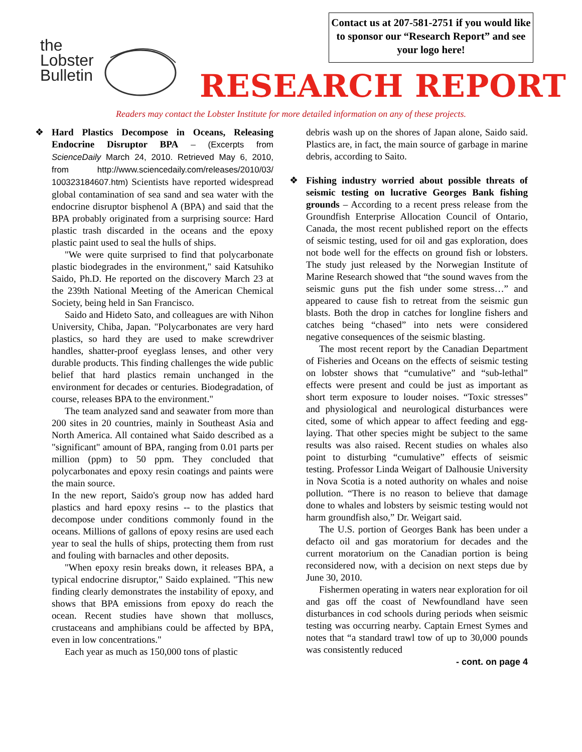the
Lobster
Bulletin
Contact us at 207-581-2751 if you would like to sponsor our “Research Report” and see your logo here!
RESEARCH REPORT
Readers may contact the Lobster Institute for more detailed information on any of these projects.
❖ Hard Plastics Decompose in Oceans, Releasing Endocrine Disruptor BPA – (Excerpts from ScienceDaily March 24, 2010. Retrieved May 6, 2010, from http://www.sciencedaily.com/releases/2010/03/ 100323184607.htm) Scientists have reported widespread global contamination of sea sand and sea water with the endocrine disruptor bisphenol A (BPA) and said that the BPA probably originated from a surprising source: Hard plastic trash discarded in the oceans and the epoxy plastic paint used to seal the hulls of ships.
"We were quite surprised to find that polycarbonate plastic biodegrades in the environment," said Katsuhiko Saido, Ph.D. He reported on the discovery March 23 at the 239th National Meeting of the American Chemical Society, being held in San Francisco.
Saido and Hideto Sato, and colleagues are with Nihon University, Chiba, Japan. "Polycarbonates are very hard plastics, so hard they are used to make screwdriver handles, shatter-proof eyeglass lenses, and other very durable products. This finding challenges the wide public belief that hard plastics remain unchanged in the environment for decades or centuries. Biodegradation, of course, releases BPA to the environment."
The team analyzed sand and seawater from more than 200 sites in 20 countries, mainly in Southeast Asia and North America. All contained what Saido described as a "significant" amount of BPA, ranging from 0.01 parts per million (ppm) to 50 ppm. They concluded that polycarbonates and epoxy resin coatings and paints were the main source.
In the new report, Saido's group now has added hard plastics and hard epoxy resins -- to the plastics that decompose under conditions commonly found in the oceans. Millions of gallons of epoxy resins are used each year to seal the hulls of ships, protecting them from rust and fouling with barnacles and other deposits.
"When epoxy resin breaks down, it releases BPA, a typical endocrine disruptor," Saido explained. "This new finding clearly demonstrates the instability of epoxy, and shows that BPA emissions from epoxy do reach the ocean. Recent studies have shown that molluscs, crustaceans and amphibians could be affected by BPA, even in low concentrations."
Each year as much as 150,000 tons of plastic
debris wash up on the shores of Japan alone, Saido said. Plastics are, in fact, the main source of garbage in marine debris, according to Saito.
❖ Fishing industry worried about possible threats of seismic testing on lucrative Georges Bank fishing grounds – According to a recent press release from the Groundfish Enterprise Allocation Council of Ontario, Canada, the most recent published report on the effects of seismic testing, used for oil and gas exploration, does not bode well for the effects on ground fish or lobsters. The study just released by the Norwegian Institute of Marine Research showed that “the sound waves from the seismic guns put the fish under some stress…” and appeared to cause fish to retreat from the seismic gun blasts. Both the drop in catches for longline fishers and catches being “chased” into nets were considered negative consequences of the seismic blasting.
The most recent report by the Canadian Department of Fisheries and Oceans on the effects of seismic testing on lobster shows that “cumulative” and “sub-lethal” effects were present and could be just as important as short term exposure to louder noises. “Toxic stresses” and physiological and neurological disturbances were cited, some of which appear to affect feeding and egg-laying. That other species might be subject to the same results was also raised. Recent studies on whales also point to disturbing “cumulative” effects of seismic testing. Professor Linda Weigart of Dalhousie University in Nova Scotia is a noted authority on whales and noise pollution. “There is no reason to believe that damage done to whales and lobsters by seismic testing would not harm groundfish also,” Dr. Weigart said.
The U.S. portion of Georges Bank has been under a defacto oil and gas moratorium for decades and the current moratorium on the Canadian portion is being reconsidered now, with a decision on next steps due by June 30, 2010.
Fishermen operating in waters near exploration for oil and gas off the coast of Newfoundland have seen disturbances in cod schools during periods when seismic testing was occurring nearby. Captain Ernest Symes and notes that “a standard trawl tow of up to 30,000 pounds was consistently reduced
- cont. on page 4